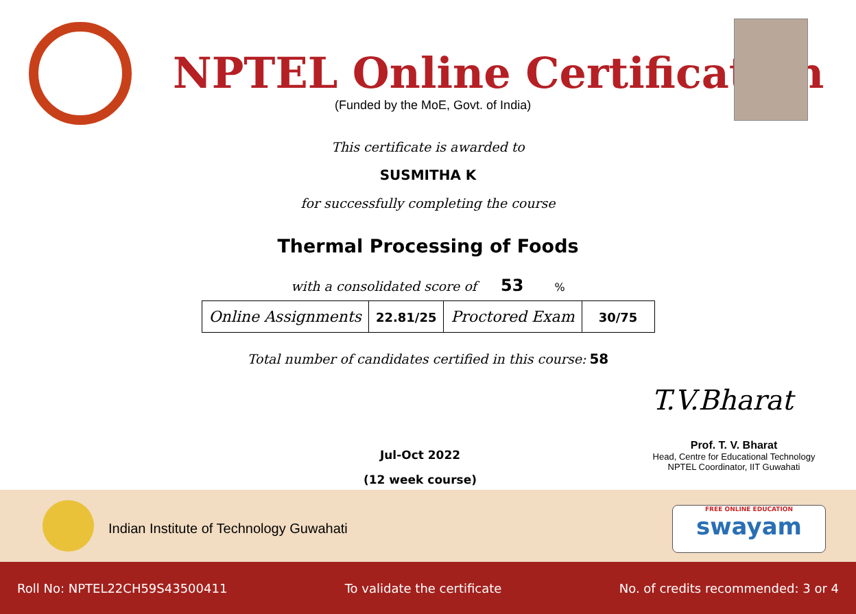NPTEL Online Certification
(Funded by the MoE, Govt. of India)
This certificate is awarded to
SUSMITHA K
for successfully completing the course
Thermal Processing of Foods
with a consolidated score of 53 %
| Online Assignments | 22.81/25 | Proctored Exam | 30/75 |
Total number of candidates certified in this course: 58
Jul-Oct 2022
(12 week course)
T.V.Bharat
Prof. T. V. Bharat
Head, Centre for Educational Technology
NPTEL Coordinator, IIT Guwahati
Indian Institute of Technology Guwahati
FREE ONLINE EDUCATION
swayam
Roll No: NPTEL22CH59S43500411 To validate the certificate No. of credits recommended: 3 or 4